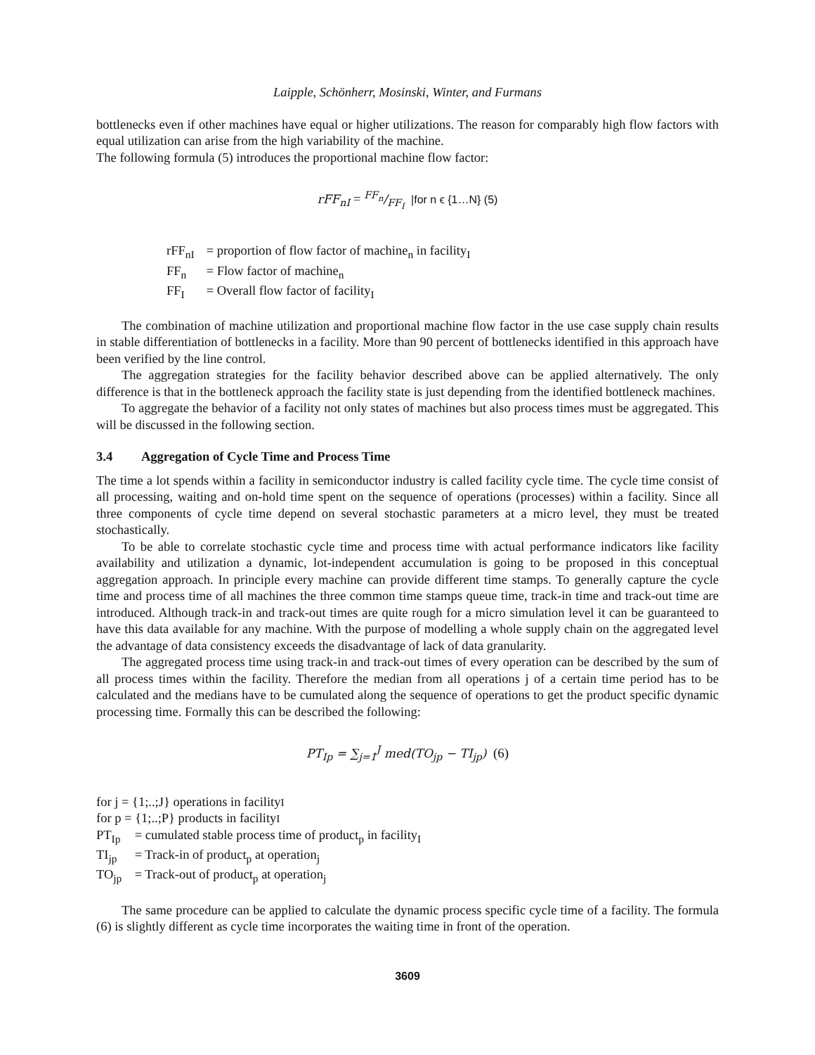Laipple, Schönherr, Mosinski, Winter, and Furmans
bottlenecks even if other machines have equal or higher utilizations. The reason for comparably high flow factors with equal utilization can arise from the high variability of the machine.
The following formula (5) introduces the proportional machine flow factor:
rFF<sub>nI</sub> = FF<sub>n</sub>/FF<sub>I</sub> |for n ϵ {1…N} (5)
rFF<sub>nI</sub> = proportion of flow factor of machine<sub>n</sub> in facility<sub>I</sub>
FF<sub>n</sub> = Flow factor of machine<sub>n</sub>
FF<sub>I</sub> = Overall flow factor of facility<sub>I</sub>
The combination of machine utilization and proportional machine flow factor in the use case supply chain results in stable differentiation of bottlenecks in a facility. More than 90 percent of bottlenecks identified in this approach have been verified by the line control.
The aggregation strategies for the facility behavior described above can be applied alternatively. The only difference is that in the bottleneck approach the facility state is just depending from the identified bottleneck machines.
To aggregate the behavior of a facility not only states of machines but also process times must be aggregated. This will be discussed in the following section.
3.4 Aggregation of Cycle Time and Process Time
The time a lot spends within a facility in semiconductor industry is called facility cycle time. The cycle time consist of all processing, waiting and on-hold time spent on the sequence of operations (processes) within a facility. Since all three components of cycle time depend on several stochastic parameters at a micro level, they must be treated stochastically.
To be able to correlate stochastic cycle time and process time with actual performance indicators like facility availability and utilization a dynamic, lot-independent accumulation is going to be proposed in this conceptual aggregation approach. In principle every machine can provide different time stamps. To generally capture the cycle time and process time of all machines the three common time stamps queue time, track-in time and track-out time are introduced. Although track-in and track-out times are quite rough for a micro simulation level it can be guaranteed to have this data available for any machine. With the purpose of modelling a whole supply chain on the aggregated level the advantage of data consistency exceeds the disadvantage of lack of data granularity.
The aggregated process time using track-in and track-out times of every operation can be described by the sum of all process times within the facility. Therefore the median from all operations j of a certain time period has to be calculated and the medians have to be cumulated along the sequence of operations to get the product specific dynamic processing time. Formally this can be described the following:
PT<sub>Ip</sub> = ∑<sub>j=1</sub><sup>J</sup> med(TO<sub>jp</sub> − TI<sub>jp</sub>) (6)
for j = {1;..;J} operations in facility<sub>I</sub>
for p = {1;..;P} products in facility<sub>I</sub>
PT<sub>Ip</sub> = cumulated stable process time of product<sub>p</sub> in facility<sub>I</sub>
TI<sub>jp</sub> = Track-in of product<sub>p</sub> at operation<sub>j</sub>
TO<sub>jp</sub> = Track-out of product<sub>p</sub> at operation<sub>j</sub>
The same procedure can be applied to calculate the dynamic process specific cycle time of a facility. The formula (6) is slightly different as cycle time incorporates the waiting time in front of the operation.
3609